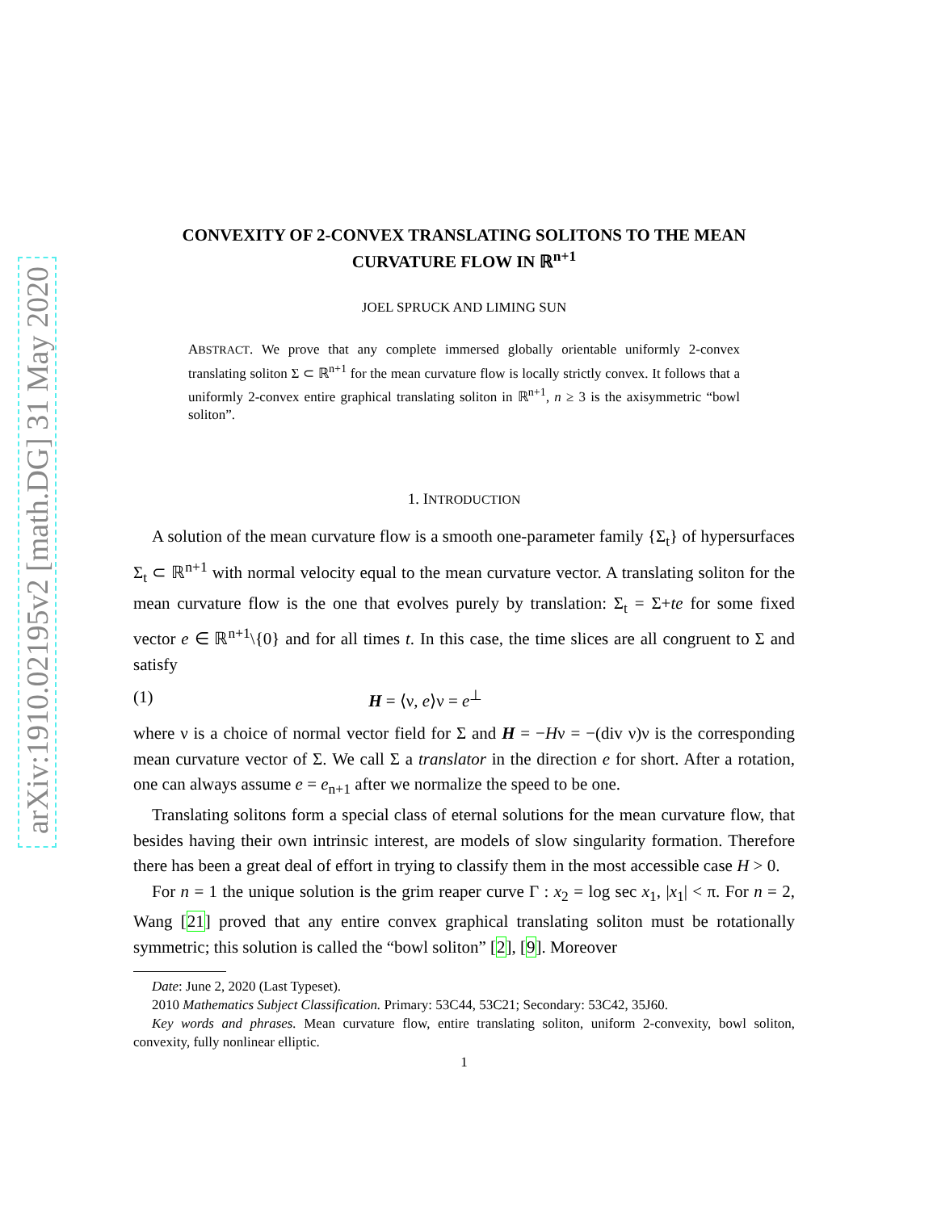arXiv:1910.02195v2 [math.DG] 31 May 2020
CONVEXITY OF 2-CONVEX TRANSLATING SOLITONS TO THE MEAN CURVATURE FLOW IN ℝ<sup>n+1</sup>
JOEL SPRUCK AND LIMING SUN
ABSTRACT. We prove that any complete immersed globally orientable uniformly 2-convex translating soliton Σ ⊂ ℝ<sup>n+1</sup> for the mean curvature flow is locally strictly convex. It follows that a uniformly 2-convex entire graphical translating soliton in ℝ<sup>n+1</sup>, n ≥ 3 is the axisymmetric “bowl soliton”.
1. INTRODUCTION
A solution of the mean curvature flow is a smooth one-parameter family {Σ<sub>t</sub>} of hypersurfaces Σ<sub>t</sub> ⊂ ℝ<sup>n+1</sup> with normal velocity equal to the mean curvature vector. A translating soliton for the mean curvature flow is the one that evolves purely by translation: Σ<sub>t</sub> = Σ+te for some fixed vector e ∈ ℝ<sup>n+1</sup>\{0} and for all times t. In this case, the time slices are all congruent to Σ and satisfy
(1) H = ⟨ν, e⟩ν = e<sup>⊥</sup>
where ν is a choice of normal vector field for Σ and H = −Hν = −(div ν)ν is the corresponding mean curvature vector of Σ. We call Σ a translator in the direction e for short. After a rotation, one can always assume e = e<sub>n+1</sub> after we normalize the speed to be one.
Translating solitons form a special class of eternal solutions for the mean curvature flow, that besides having their own intrinsic interest, are models of slow singularity formation. Therefore there has been a great deal of effort in trying to classify them in the most accessible case H > 0.
For n = 1 the unique solution is the grim reaper curve Γ : x<sub>2</sub> = log sec x<sub>1</sub>, |x<sub>1</sub>| < π. For n = 2, Wang [21] proved that any entire convex graphical translating soliton must be rotationally symmetric; this solution is called the “bowl soliton” [2], [9]. Moreover
Date: June 2, 2020 (Last Typeset).
2010 Mathematics Subject Classification. Primary: 53C44, 53C21; Secondary: 53C42, 35J60.
Key words and phrases. Mean curvature flow, entire translating soliton, uniform 2-convexity, bowl soliton, convexity, fully nonlinear elliptic.
1